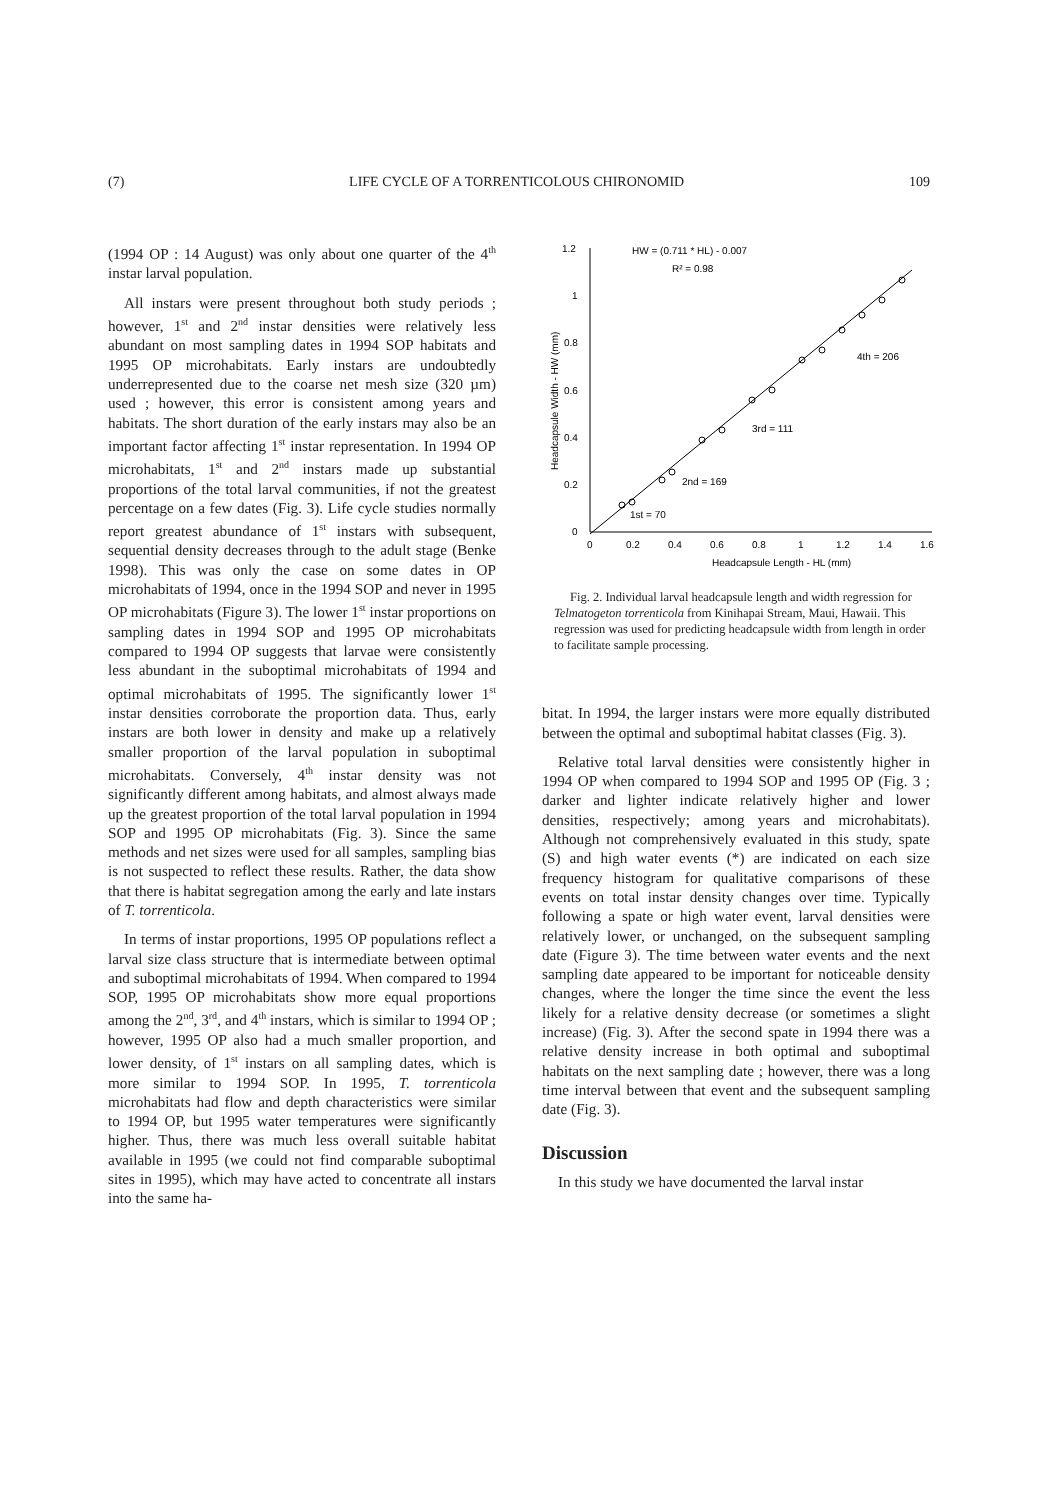(7) LIFE CYCLE OF A TORRENTICOLOUS CHIRONOMID 109
(1994 OP : 14 August) was only about one quarter of the 4<sup>th</sup> instar larval population.
All instars were present throughout both study periods ; however, 1<sup>st</sup> and 2<sup>nd</sup> instar densities were relatively less abundant on most sampling dates in 1994 SOP habitats and 1995 OP microhabitats. Early instars are undoubtedly underrepresented due to the coarse net mesh size (320 µm) used ; however, this error is consistent among years and habitats. The short duration of the early instars may also be an important factor affecting 1<sup>st</sup> instar representation. In 1994 OP microhabitats, 1<sup>st</sup> and 2<sup>nd</sup> instars made up substantial proportions of the total larval communities, if not the greatest percentage on a few dates (Fig. 3). Life cycle studies normally report greatest abundance of 1<sup>st</sup> instars with subsequent, sequential density decreases through to the adult stage (Benke 1998). This was only the case on some dates in OP microhabitats of 1994, once in the 1994 SOP and never in 1995 OP microhabitats (Figure 3). The lower 1<sup>st</sup> instar proportions on sampling dates in 1994 SOP and 1995 OP microhabitats compared to 1994 OP suggests that larvae were consistently less abundant in the suboptimal microhabitats of 1994 and optimal microhabitats of 1995. The significantly lower 1<sup>st</sup> instar densities corroborate the proportion data. Thus, early instars are both lower in density and make up a relatively smaller proportion of the larval population in suboptimal microhabitats. Conversely, 4<sup>th</sup> instar density was not significantly different among habitats, and almost always made up the greatest proportion of the total larval population in 1994 SOP and 1995 OP microhabitats (Fig. 3). Since the same methods and net sizes were used for all samples, sampling bias is not suspected to reflect these results. Rather, the data show that there is habitat segregation among the early and late instars of T. torrenticola.
In terms of instar proportions, 1995 OP populations reflect a larval size class structure that is intermediate between optimal and suboptimal microhabitats of 1994. When compared to 1994 SOP, 1995 OP microhabitats show more equal proportions among the 2<sup>nd</sup>, 3<sup>rd</sup>, and 4<sup>th</sup> instars, which is similar to 1994 OP ; however, 1995 OP also had a much smaller proportion, and lower density, of 1<sup>st</sup> instars on all sampling dates, which is more similar to 1994 SOP. In 1995, T. torrenticola microhabitats had flow and depth characteristics were similar to 1994 OP, but 1995 water temperatures were significantly higher. Thus, there was much less overall suitable habitat available in 1995 (we could not find comparable suboptimal sites in 1995), which may have acted to concentrate all instars into the same ha-
1.2
1
0.8
0.6
0.4
0.2
0
0
0.2
0.4
0.6
0.8
1
1.2
1.4
1.6
Headcapsule Length - HL (mm)
Headcapsule Width - HW (mm)
HW = (0.711 * HL) - 0.007
R² = 0.98
4th = 206
3rd = 111
2nd = 169
1st = 70
Fig. 2. Individual larval headcapsule length and width regression for Telmatogeton torrenticola from Kinihapai Stream, Maui, Hawaii. This regression was used for predicting headcapsule width from length in order to facilitate sample processing.
bitat. In 1994, the larger instars were more equally distributed between the optimal and suboptimal habitat classes (Fig. 3).
Relative total larval densities were consistently higher in 1994 OP when compared to 1994 SOP and 1995 OP (Fig. 3 ; darker and lighter indicate relatively higher and lower densities, respectively; among years and microhabitats). Although not comprehensively evaluated in this study, spate (S) and high water events (*) are indicated on each size frequency histogram for qualitative comparisons of these events on total instar density changes over time. Typically following a spate or high water event, larval densities were relatively lower, or unchanged, on the subsequent sampling date (Figure 3). The time between water events and the next sampling date appeared to be important for noticeable density changes, where the longer the time since the event the less likely for a relative density decrease (or sometimes a slight increase) (Fig. 3). After the second spate in 1994 there was a relative density increase in both optimal and suboptimal habitats on the next sampling date ; however, there was a long time interval between that event and the subsequent sampling date (Fig. 3).
Discussion
In this study we have documented the larval instar